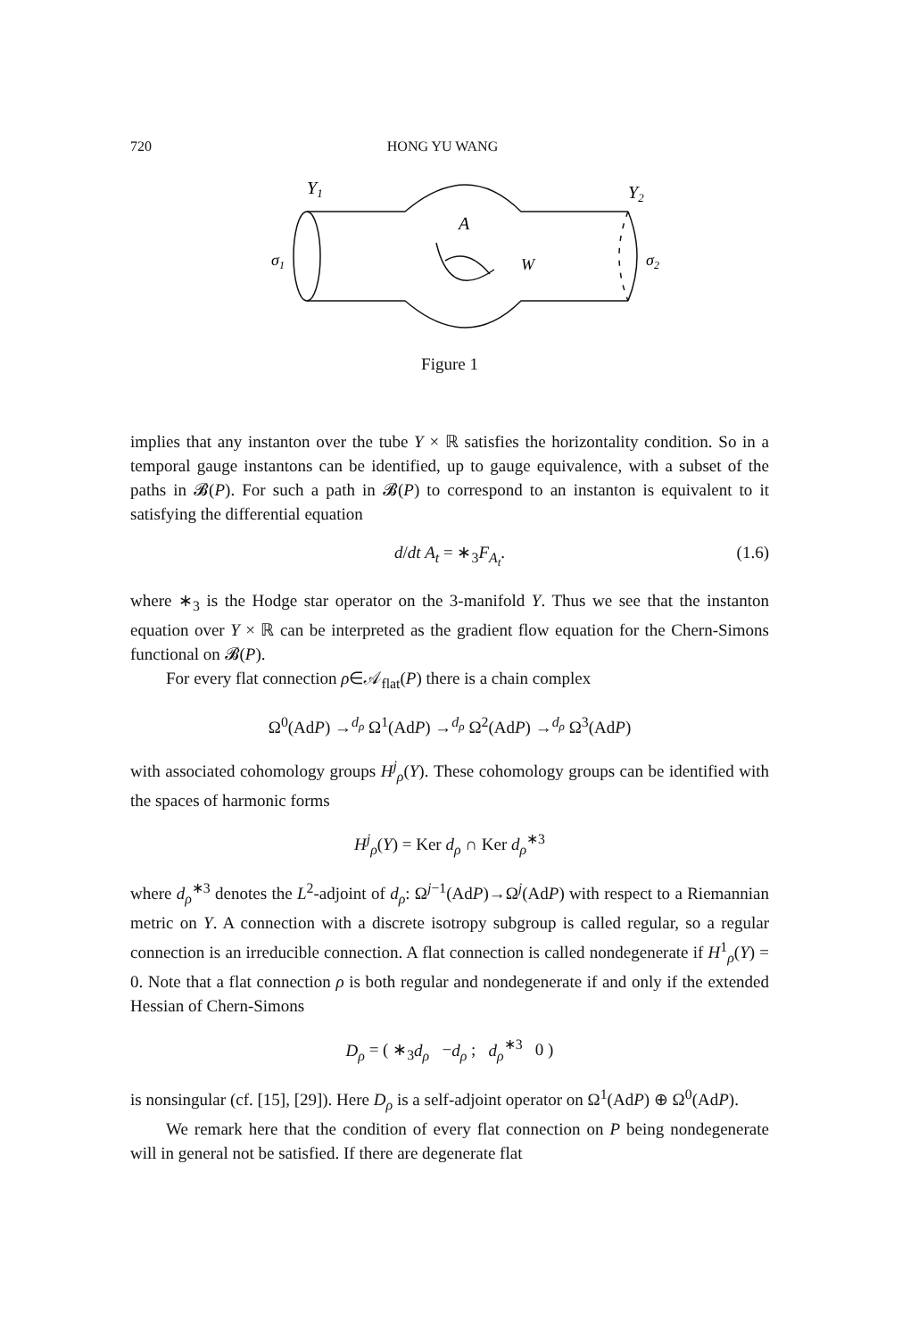720 HONG YU WANG
Y1
Y2
σ1
σ2
A
W
Figure 1
implies that any instanton over the tube Y × ℝ satisfies the horizontality condition. So in a temporal gauge instantons can be identified, up to gauge equivalence, with a subset of the paths in 𝓑(P). For such a path in 𝓑(P) to correspond to an instanton is equivalent to it satisfying the differential equation
d/dt A<sub>t</sub> = ∗<sub>3</sub>F<sub>A<sub>t</sub></sub>. (1.6)
where ∗<sub>3</sub> is the Hodge star operator on the 3-manifold Y. Thus we see that the instanton equation over Y × ℝ can be interpreted as the gradient flow equation for the Chern-Simons functional on 𝓑(P).
For every flat connection ρ∈𝒜<sub>flat</sub>(P) there is a chain complex
Ω<sup>0</sup>(AdP) →<sup>d<sub>ρ</sub></sup> Ω<sup>1</sup>(AdP) →<sup>d<sub>ρ</sub></sup> Ω<sup>2</sup>(AdP) →<sup>d<sub>ρ</sub></sup> Ω<sup>3</sup>(AdP)
with associated cohomology groups H<sup>j</sup><sub>ρ</sub>(Y). These cohomology groups can be identified with the spaces of harmonic forms
H<sup>j</sup><sub>ρ</sub>(Y) = Ker d<sub>ρ</sub> ∩ Ker d<sub>ρ</sub><sup>∗3</sup>
where d<sub>ρ</sub><sup>∗3</sup> denotes the L<sup>2</sup>-adjoint of d<sub>ρ</sub>: Ω<sup>j−1</sup>(AdP)→Ω<sup>j</sup>(AdP) with respect to a Riemannian metric on Y. A connection with a discrete isotropy subgroup is called regular, so a regular connection is an irreducible connection. A flat connection is called nondegenerate if H<sup>1</sup><sub>ρ</sub>(Y) = 0. Note that a flat connection ρ is both regular and nondegenerate if and only if the extended Hessian of Chern-Simons
D<sub>ρ</sub> = ( ∗<sub>3</sub>d<sub>ρ</sub> −d<sub>ρ</sub> ; d<sub>ρ</sub><sup>∗3</sup> 0 )
is nonsingular (cf. [15], [29]). Here D<sub>ρ</sub> is a self-adjoint operator on Ω<sup>1</sup>(AdP) ⊕ Ω<sup>0</sup>(AdP).
We remark here that the condition of every flat connection on P being nondegenerate will in general not be satisfied. If there are degenerate flat